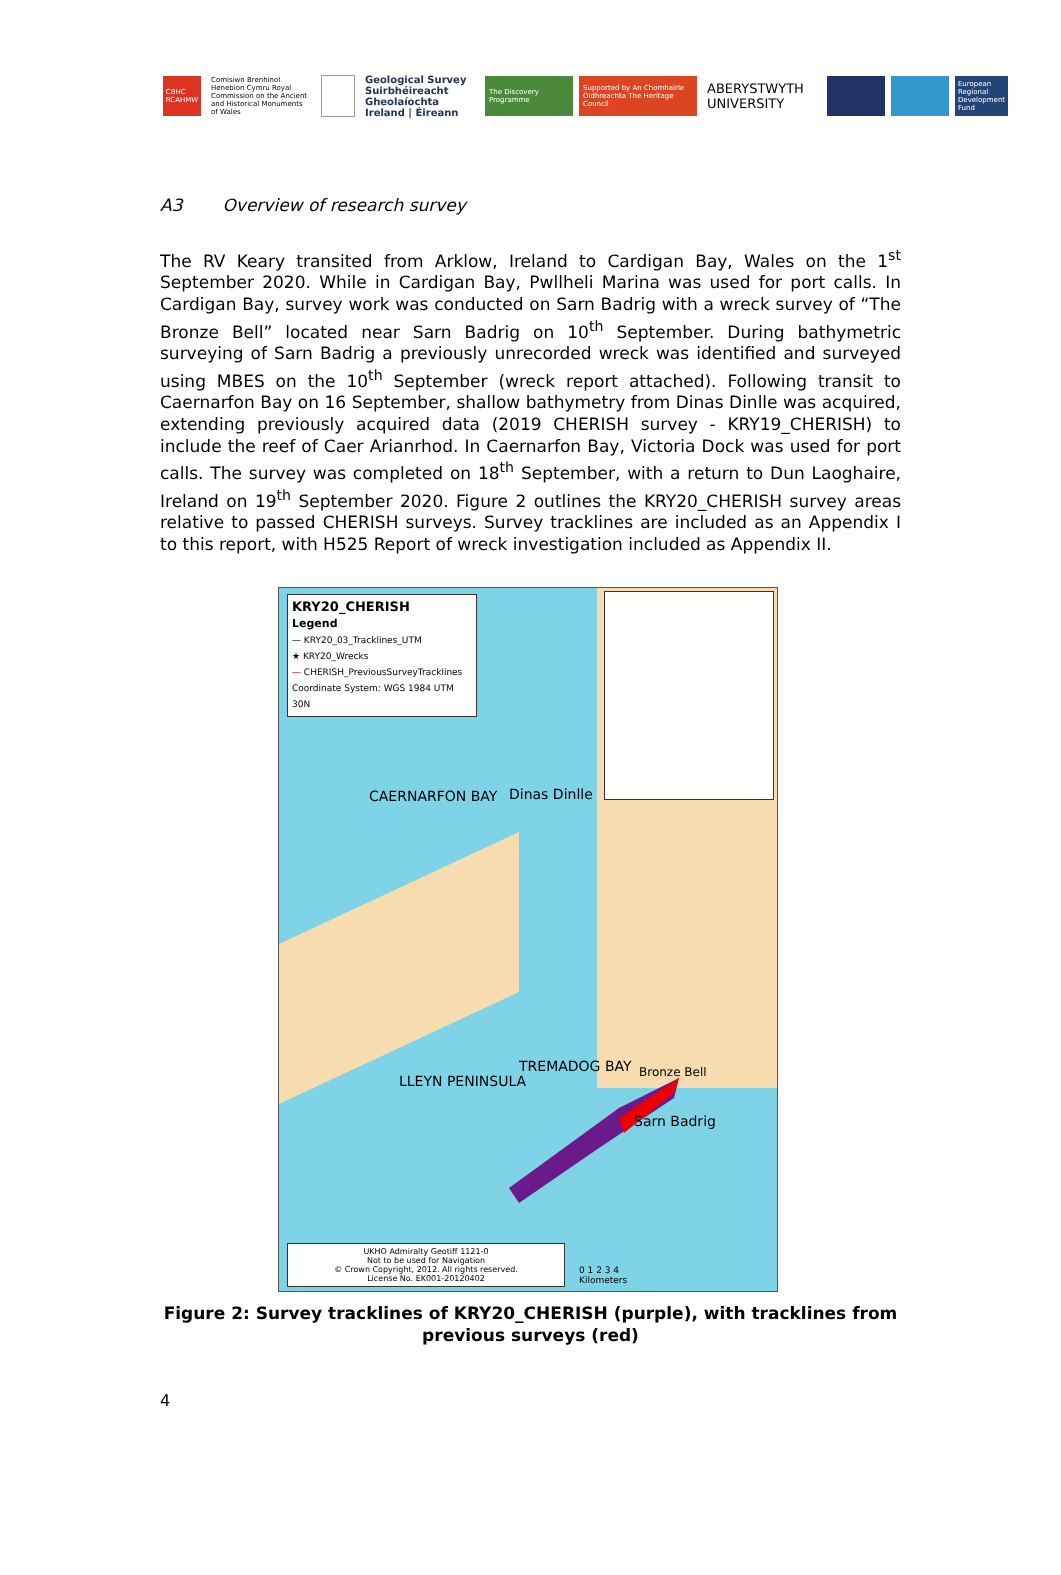CBHC RCAHMW
Comisiwn Brenhinol Henebion Cymru Royal Commission on the Ancient and Historical Monuments of Wales
Geological Survey Suirbhéireacht Gheolaíochta Ireland | Éireann
The Discovery Programme
Supported by An Chomhairle Oidhreachta The Heritage Council
ABERYSTWYTH UNIVERSITY
European Regional Development Fund
A3 Overview of research survey
The RV Keary transited from Arklow, Ireland to Cardigan Bay, Wales on the 1<sup>st</sup> September 2020. While in Cardigan Bay, Pwllheli Marina was used for port calls. In Cardigan Bay, survey work was conducted on Sarn Badrig with a wreck survey of “The Bronze Bell” located near Sarn Badrig on 10<sup>th</sup> September. During bathymetric surveying of Sarn Badrig a previously unrecorded wreck was identified and surveyed using MBES on the 10<sup>th</sup> September (wreck report attached). Following transit to Caernarfon Bay on 16 September, shallow bathymetry from Dinas Dinlle was acquired, extending previously acquired data (2019 CHERISH survey - KRY19_CHERISH) to include the reef of Caer Arianrhod. In Caernarfon Bay, Victoria Dock was used for port calls. The survey was completed on 18<sup>th</sup> September, with a return to Dun Laoghaire, Ireland on 19<sup>th</sup> September 2020. Figure 2 outlines the KRY20_CHERISH survey areas relative to passed CHERISH surveys. Survey tracklines are included as an Appendix I to this report, with H525 Report of wreck investigation included as Appendix II.
KRY20_CHERISH
Legend
— KRY20_03_Tracklines_UTM
★ KRY20_Wrecks
— CHERISH_PreviousSurveyTracklines
Coordinate System: WGS 1984 UTM 30N
Dinas Dinlle
CAERNARFON BAY
LLEYN PENINSULA
Bronze Bell
Sarn Badrig
TREMADOG BAY
UKHO Admiralty Geotiff 1121-0
Not to be used for Navigation
© Crown Copyright, 2012. All rights reserved.
License No. EK001-20120402
0 1 2 3 4
Kilometers
Figure 2: Survey tracklines of KRY20_CHERISH (purple), with tracklines from previous surveys (red)
4